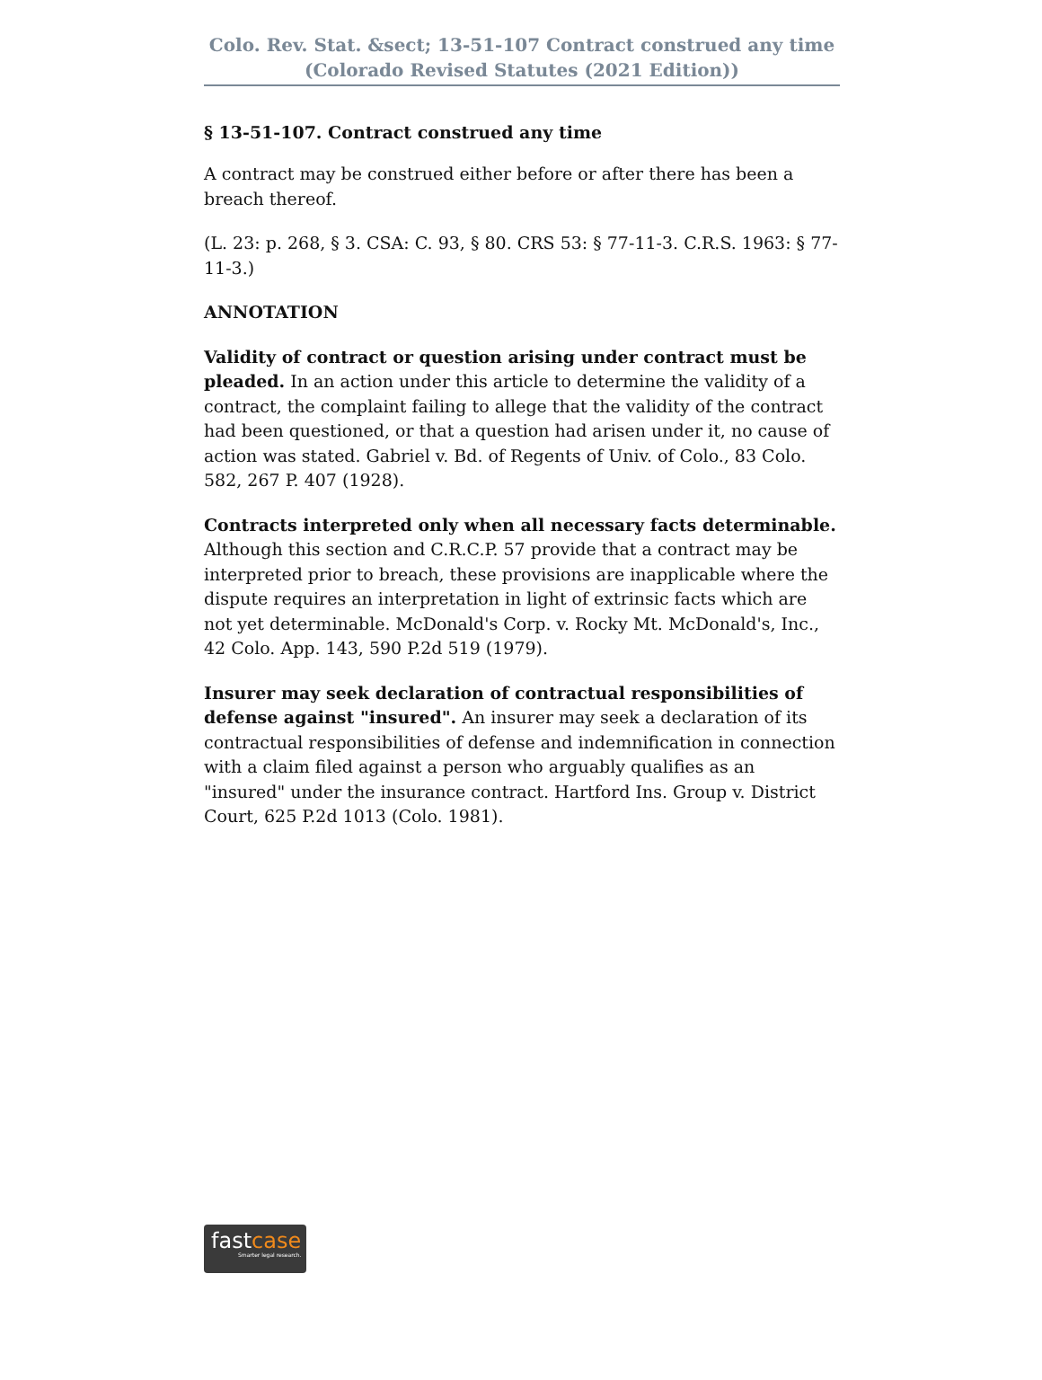Colo. Rev. Stat. &sect; 13-51-107 Contract construed any time
(Colorado Revised Statutes (2021 Edition))
§ 13-51-107. Contract construed any time
A contract may be construed either before or after there has been a breach thereof.
(L. 23: p. 268, § 3. CSA: C. 93, § 80. CRS 53: § 77-11-3. C.R.S. 1963: § 77-11-3.)
ANNOTATION
Validity of contract or question arising under contract must be pleaded. In an action under this article to determine the validity of a contract, the complaint failing to allege that the validity of the contract had been questioned, or that a question had arisen under it, no cause of action was stated. Gabriel v. Bd. of Regents of Univ. of Colo., 83 Colo. 582, 267 P. 407 (1928).
Contracts interpreted only when all necessary facts determinable. Although this section and C.R.C.P. 57 provide that a contract may be interpreted prior to breach, these provisions are inapplicable where the dispute requires an interpretation in light of extrinsic facts which are not yet determinable. McDonald's Corp. v. Rocky Mt. McDonald's, Inc., 42 Colo. App. 143, 590 P.2d 519 (1979).
Insurer may seek declaration of contractual responsibilities of defense against "insured". An insurer may seek a declaration of its contractual responsibilities of defense and indemnification in connection with a claim filed against a person who arguably qualifies as an "insured" under the insurance contract. Hartford Ins. Group v. District Court, 625 P.2d 1013 (Colo. 1981).
fastcase
Smarter legal research.